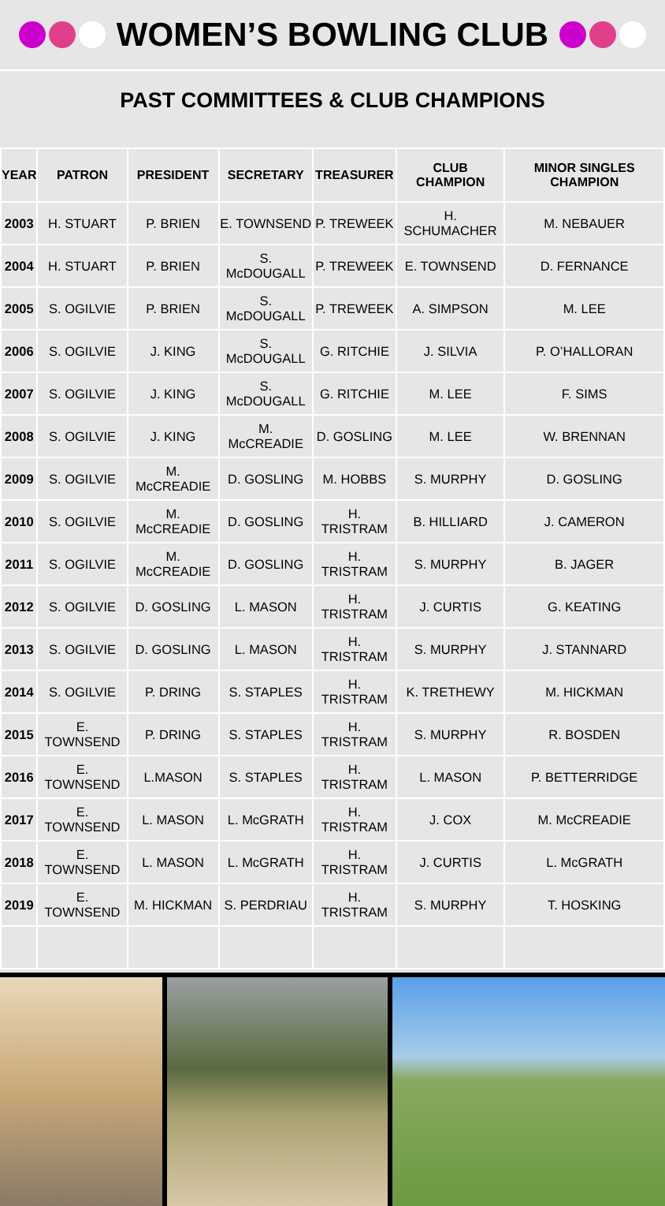WOMEN’S BOWLING CLUB
PAST COMMITTEES & CLUB CHAMPIONS
| YEAR | PATRON | PRESIDENT | SECRETARY | TREASURER | CLUB CHAMPION | MINOR SINGLES CHAMPION |
| --- | --- | --- | --- | --- | --- | --- |
| 2003 | H. STUART | P. BRIEN | E. TOWNSEND | P. TREWEEK | H. SCHUMACHER | M. NEBAUER |
| 2004 | H. STUART | P. BRIEN | S. McDOUGALL | P. TREWEEK | E. TOWNSEND | D. FERNANCE |
| 2005 | S. OGILVIE | P. BRIEN | S. McDOUGALL | P. TREWEEK | A. SIMPSON | M. LEE |
| 2006 | S. OGILVIE | J. KING | S. McDOUGALL | G. RITCHIE | J. SILVIA | P. O’HALLORAN |
| 2007 | S. OGILVIE | J. KING | S. McDOUGALL | G. RITCHIE | M. LEE | F. SIMS |
| 2008 | S. OGILVIE | J. KING | M. McCREADIE | D. GOSLING | M. LEE | W. BRENNAN |
| 2009 | S. OGILVIE | M. McCREADIE | D. GOSLING | M. HOBBS | S. MURPHY | D. GOSLING |
| 2010 | S. OGILVIE | M. McCREADIE | D. GOSLING | H. TRISTRAM | B. HILLIARD | J. CAMERON |
| 2011 | S. OGILVIE | M. McCREADIE | D. GOSLING | H. TRISTRAM | S. MURPHY | B. JAGER |
| 2012 | S. OGILVIE | D. GOSLING | L. MASON | H. TRISTRAM | J. CURTIS | G. KEATING |
| 2013 | S. OGILVIE | D. GOSLING | L. MASON | H. TRISTRAM | S. MURPHY | J. STANNARD |
| 2014 | S. OGILVIE | P. DRING | S. STAPLES | H. TRISTRAM | K. TRETHEWY | M. HICKMAN |
| 2015 | E. TOWNSEND | P. DRING | S. STAPLES | H. TRISTRAM | S. MURPHY | R. BOSDEN |
| 2016 | E. TOWNSEND | L.MASON | S. STAPLES | H. TRISTRAM | L. MASON | P. BETTERRIDGE |
| 2017 | E. TOWNSEND | L. MASON | L. McGRATH | H. TRISTRAM | J. COX | M. McCREADIE |
| 2018 | E. TOWNSEND | L. MASON | L. McGRATH | H. TRISTRAM | J. CURTIS | L. McGRATH |
| 2019 | E. TOWNSEND | M. HICKMAN | S. PERDRIAU | H. TRISTRAM | S. MURPHY | T. HOSKING |